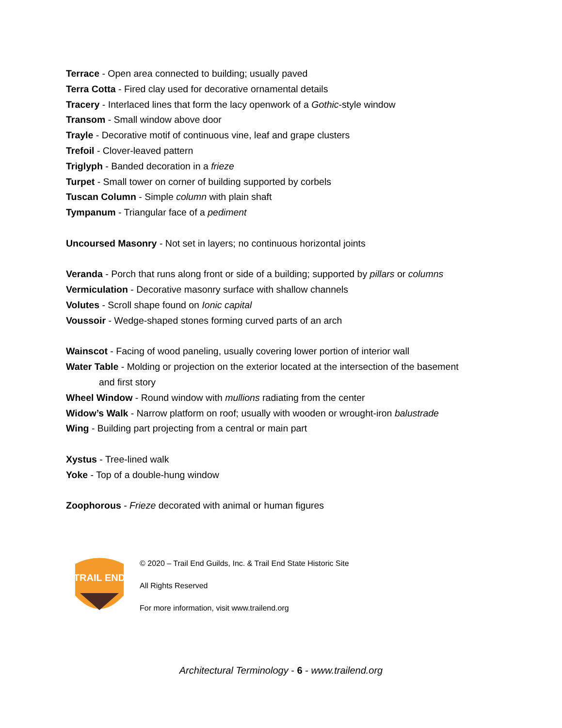Terrace - Open area connected to building; usually paved
Terra Cotta - Fired clay used for decorative ornamental details
Tracery - Interlaced lines that form the lacy openwork of a Gothic-style window
Transom - Small window above door
Trayle - Decorative motif of continuous vine, leaf and grape clusters
Trefoil - Clover-leaved pattern
Triglyph - Banded decoration in a frieze
Turpet - Small tower on corner of building supported by corbels
Tuscan Column - Simple column with plain shaft
Tympanum - Triangular face of a pediment
Uncoursed Masonry - Not set in layers; no continuous horizontal joints
Veranda - Porch that runs along front or side of a building; supported by pillars or columns
Vermiculation - Decorative masonry surface with shallow channels
Volutes - Scroll shape found on Ionic capital
Voussoir - Wedge-shaped stones forming curved parts of an arch
Wainscot - Facing of wood paneling, usually covering lower portion of interior wall
Water Table - Molding or projection on the exterior located at the intersection of the basement
and first story
Wheel Window - Round window with mullions radiating from the center
Widow’s Walk - Narrow platform on roof; usually with wooden or wrought-iron balustrade
Wing - Building part projecting from a central or main part
Xystus - Tree-lined walk
Yoke - Top of a double-hung window
Zoophorous - Frieze decorated with animal or human figures
TRAIL END
© 2020 – Trail End Guilds, Inc. & Trail End State Historic Site
All Rights Reserved
For more information, visit www.trailend.org
Architectural Terminology - 6 - www.trailend.org